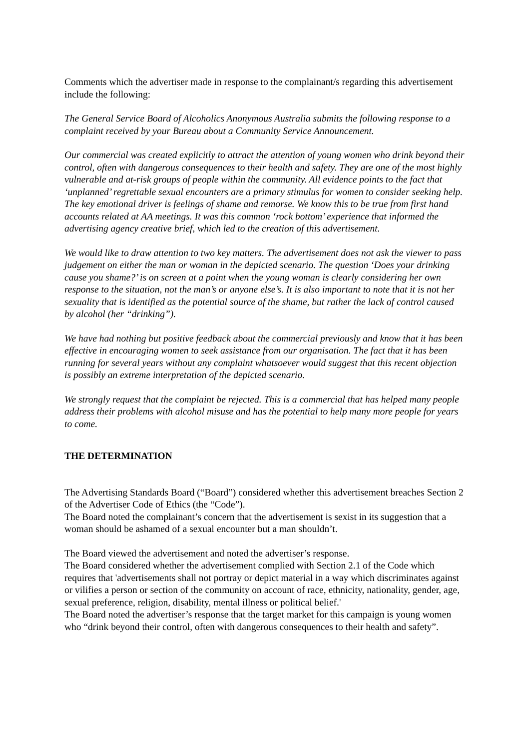Comments which the advertiser made in response to the complainant/s regarding this advertisement include the following:
The General Service Board of Alcoholics Anonymous Australia submits the following response to a complaint received by your Bureau about a Community Service Announcement.
Our commercial was created explicitly to attract the attention of young women who drink beyond their control, often with dangerous consequences to their health and safety. They are one of the most highly vulnerable and at-risk groups of people within the community. All evidence points to the fact that ‘unplanned’ regrettable sexual encounters are a primary stimulus for women to consider seeking help. The key emotional driver is feelings of shame and remorse. We know this to be true from first hand accounts related at AA meetings. It was this common ‘rock bottom’ experience that informed the advertising agency creative brief, which led to the creation of this advertisement.
We would like to draw attention to two key matters. The advertisement does not ask the viewer to pass judgement on either the man or woman in the depicted scenario. The question ‘Does your drinking cause you shame?’ is on screen at a point when the young woman is clearly considering her own response to the situation, not the man’s or anyone else’s. It is also important to note that it is not her sexuality that is identified as the potential source of the shame, but rather the lack of control caused by alcohol (her “drinking”).
We have had nothing but positive feedback about the commercial previously and know that it has been effective in encouraging women to seek assistance from our organisation. The fact that it has been running for several years without any complaint whatsoever would suggest that this recent objection is possibly an extreme interpretation of the depicted scenario.
We strongly request that the complaint be rejected. This is a commercial that has helped many people address their problems with alcohol misuse and has the potential to help many more people for years to come.
THE DETERMINATION
The Advertising Standards Board (“Board”) considered whether this advertisement breaches Section 2 of the Advertiser Code of Ethics (the “Code”).
The Board noted the complainant’s concern that the advertisement is sexist in its suggestion that a woman should be ashamed of a sexual encounter but a man shouldn’t.
The Board viewed the advertisement and noted the advertiser’s response.
The Board considered whether the advertisement complied with Section 2.1 of the Code which requires that 'advertisements shall not portray or depict material in a way which discriminates against or vilifies a person or section of the community on account of race, ethnicity, nationality, gender, age, sexual preference, religion, disability, mental illness or political belief.'
The Board noted the advertiser’s response that the target market for this campaign is young women who “drink beyond their control, often with dangerous consequences to their health and safety”.